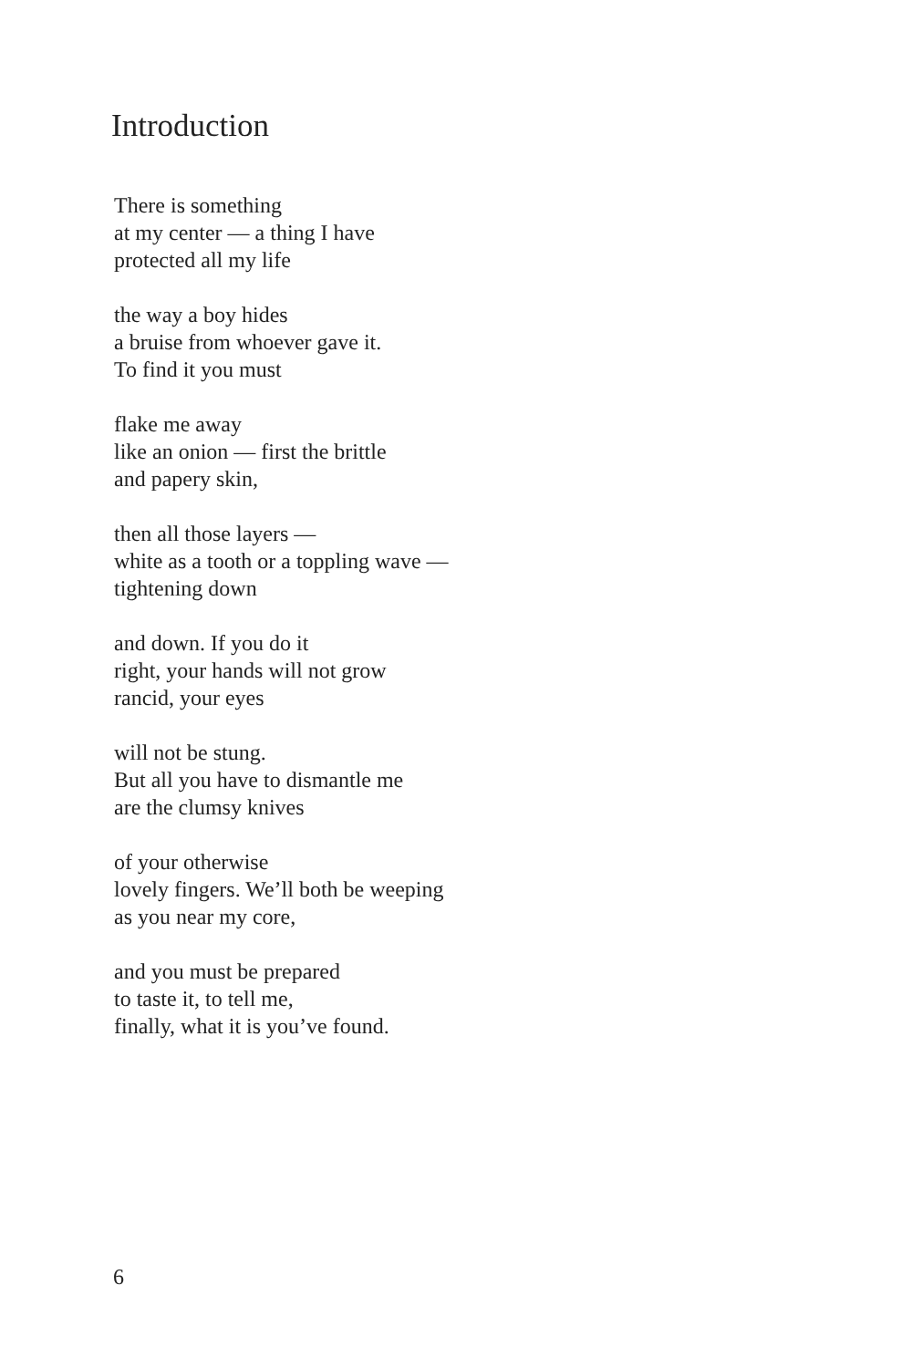Introduction
There is something
at my center — a thing I have
protected all my life
the way a boy hides
a bruise from whoever gave it.
To find it you must
flake me away
like an onion — first the brittle
and papery skin,
then all those layers —
white as a tooth or a toppling wave —
tightening down
and down. If you do it
right, your hands will not grow
rancid, your eyes
will not be stung.
But all you have to dismantle me
are the clumsy knives
of your otherwise
lovely fingers. We’ll both be weeping
as you near my core,
and you must be prepared
to taste it, to tell me,
finally, what it is you’ve found.
6